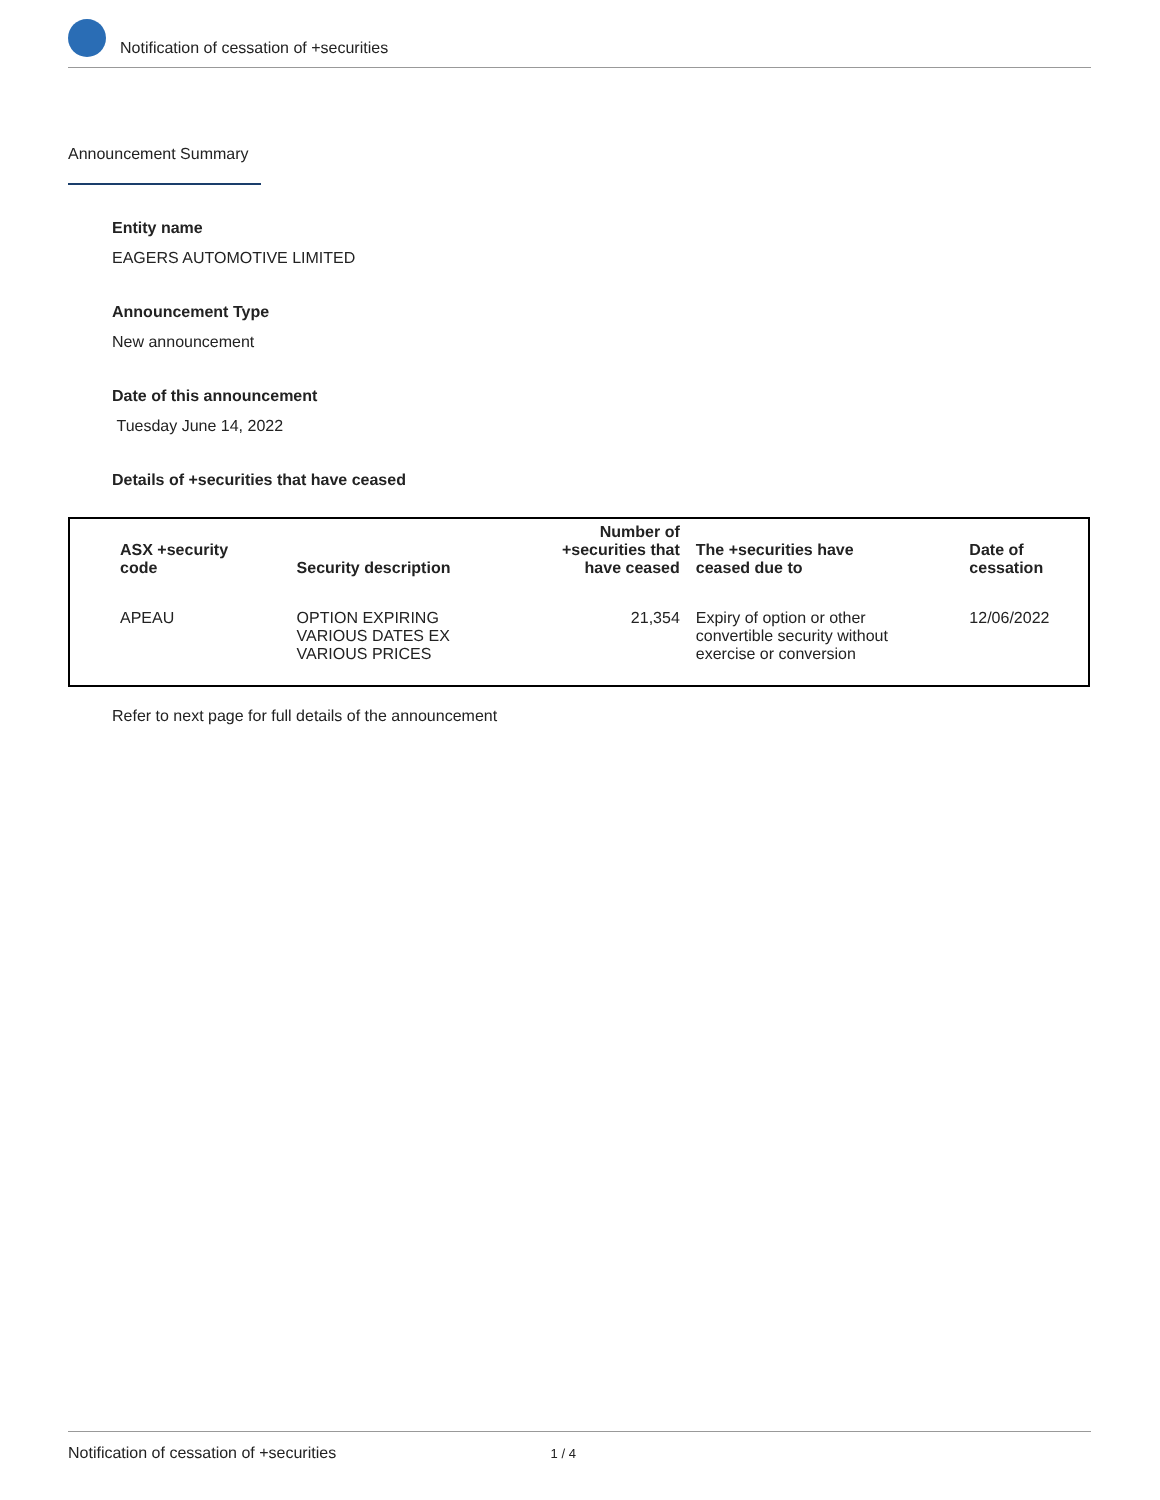Notification of cessation of +securities
Announcement Summary
Entity name
EAGERS AUTOMOTIVE LIMITED
Announcement Type
New announcement
Date of this announcement
Tuesday June 14, 2022
Details of +securities that have ceased
| ASX +security code | Security description | Number of +securities that have ceased | The +securities have ceased due to | Date of cessation |
| --- | --- | --- | --- | --- |
| APEAU | OPTION EXPIRING VARIOUS DATES EX VARIOUS PRICES | 21,354 | Expiry of option or other convertible security without exercise or conversion | 12/06/2022 |
Refer to next page for full details of the announcement
Notification of cessation of +securities 1 / 4